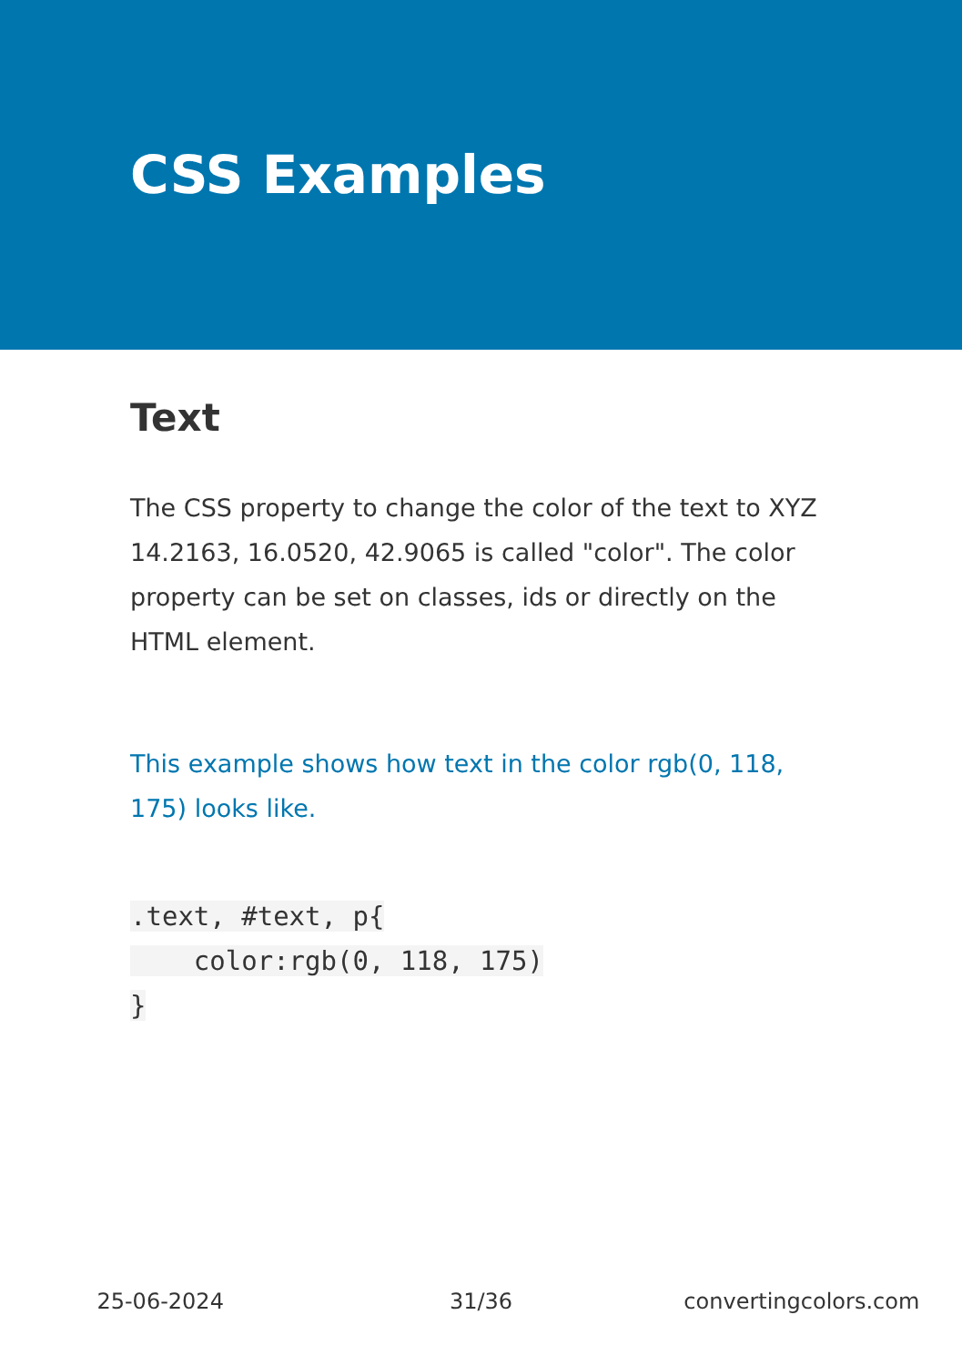CSS Examples
Text
The CSS property to change the color of the text to XYZ 14.2163, 16.0520, 42.9065 is called "color". The color property can be set on classes, ids or directly on the HTML element.
This example shows how text in the color rgb(0, 118, 175) looks like.
.text, #text, p{
    color:rgb(0, 118, 175)
}
25-06-2024 31/36 convertingcolors.com